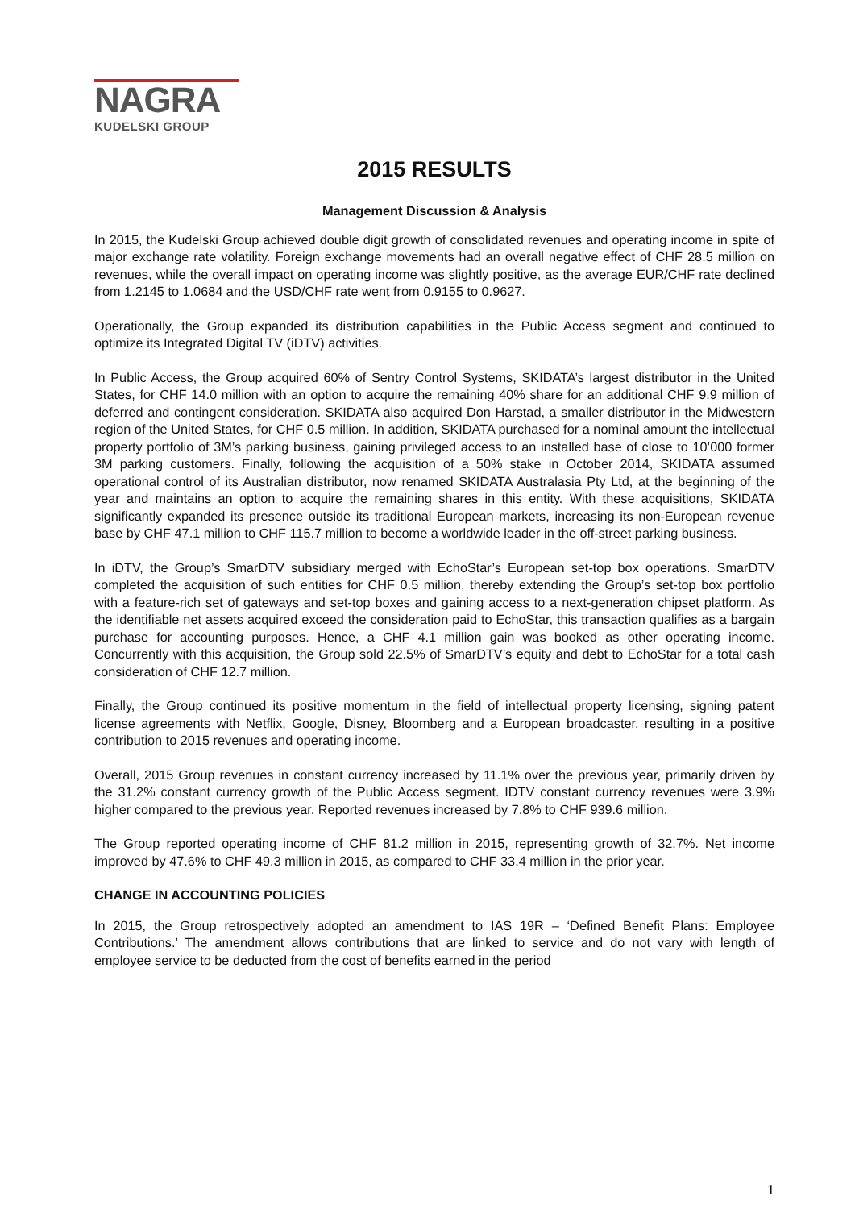NAGRA
KUDELSKI GROUP
2015 RESULTS
Management Discussion & Analysis
In 2015, the Kudelski Group achieved double digit growth of consolidated revenues and operating income in spite of major exchange rate volatility. Foreign exchange movements had an overall negative effect of CHF 28.5 million on revenues, while the overall impact on operating income was slightly positive, as the average EUR/CHF rate declined from 1.2145 to 1.0684 and the USD/CHF rate went from 0.9155 to 0.9627.
Operationally, the Group expanded its distribution capabilities in the Public Access segment and continued to optimize its Integrated Digital TV (iDTV) activities.
In Public Access, the Group acquired 60% of Sentry Control Systems, SKIDATA’s largest distributor in the United States, for CHF 14.0 million with an option to acquire the remaining 40% share for an additional CHF 9.9 million of deferred and contingent consideration. SKIDATA also acquired Don Harstad, a smaller distributor in the Midwestern region of the United States, for CHF 0.5 million. In addition, SKIDATA purchased for a nominal amount the intellectual property portfolio of 3M’s parking business, gaining privileged access to an installed base of close to 10’000 former 3M parking customers. Finally, following the acquisition of a 50% stake in October 2014, SKIDATA assumed operational control of its Australian distributor, now renamed SKIDATA Australasia Pty Ltd, at the beginning of the year and maintains an option to acquire the remaining shares in this entity. With these acquisitions, SKIDATA significantly expanded its presence outside its traditional European markets, increasing its non-European revenue base by CHF 47.1 million to CHF 115.7 million to become a worldwide leader in the off-street parking business.
In iDTV, the Group’s SmarDTV subsidiary merged with EchoStar’s European set-top box operations. SmarDTV completed the acquisition of such entities for CHF 0.5 million, thereby extending the Group’s set-top box portfolio with a feature-rich set of gateways and set-top boxes and gaining access to a next-generation chipset platform. As the identifiable net assets acquired exceed the consideration paid to EchoStar, this transaction qualifies as a bargain purchase for accounting purposes. Hence, a CHF 4.1 million gain was booked as other operating income. Concurrently with this acquisition, the Group sold 22.5% of SmarDTV’s equity and debt to EchoStar for a total cash consideration of CHF 12.7 million.
Finally, the Group continued its positive momentum in the field of intellectual property licensing, signing patent license agreements with Netflix, Google, Disney, Bloomberg and a European broadcaster, resulting in a positive contribution to 2015 revenues and operating income.
Overall, 2015 Group revenues in constant currency increased by 11.1% over the previous year, primarily driven by the 31.2% constant currency growth of the Public Access segment. IDTV constant currency revenues were 3.9% higher compared to the previous year. Reported revenues increased by 7.8% to CHF 939.6 million.
The Group reported operating income of CHF 81.2 million in 2015, representing growth of 32.7%. Net income improved by 47.6% to CHF 49.3 million in 2015, as compared to CHF 33.4 million in the prior year.
CHANGE IN ACCOUNTING POLICIES
In 2015, the Group retrospectively adopted an amendment to IAS 19R – ‘Defined Benefit Plans: Employee Contributions.’ The amendment allows contributions that are linked to service and do not vary with length of employee service to be deducted from the cost of benefits earned in the period
1